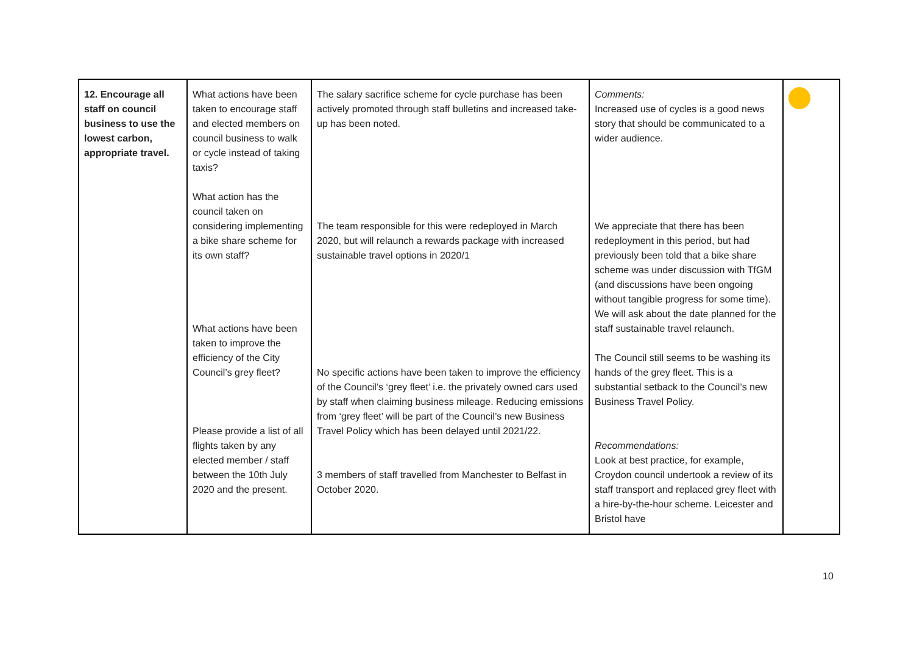| 12. Encourage all staff on council business to use the lowest carbon, appropriate travel. | What actions have been taken to encourage staff and elected members on council business to walk or cycle instead of taking taxis? What action has the council taken on considering implementing a bike share scheme for its own staff? What actions have been taken to improve the efficiency of the City Council’s grey fleet? Please provide a list of all flights taken by any elected member / staff between the 10th July 2020 and the present. | The salary sacrifice scheme for cycle purchase has been actively promoted through staff bulletins and increased take-up has been noted. The team responsible for this were redeployed in March 2020, but will relaunch a rewards package with increased sustainable travel options in 2020/1 No specific actions have been taken to improve the efficiency of the Council’s ‘grey fleet’ i.e. the privately owned cars used by staff when claiming business mileage. Reducing emissions from ‘grey fleet’ will be part of the Council’s new Business Travel Policy which has been delayed until 2021/22. 3 members of staff travelled from Manchester to Belfast in October 2020. | Comments: Increased use of cycles is a good news story that should be communicated to a wider audience. We appreciate that there has been redeployment in this period, but had previously been told that a bike share scheme was under discussion with TfGM (and discussions have been ongoing without tangible progress for some time). We will ask about the date planned for the staff sustainable travel relaunch. The Council still seems to be washing its hands of the grey fleet. This is a substantial setback to the Council’s new Business Travel Policy. Recommendations: Look at best practice, for example, Croydon council undertook a review of its staff transport and replaced grey fleet with a hire-by-the-hour scheme. Leicester and Bristol have | |
10